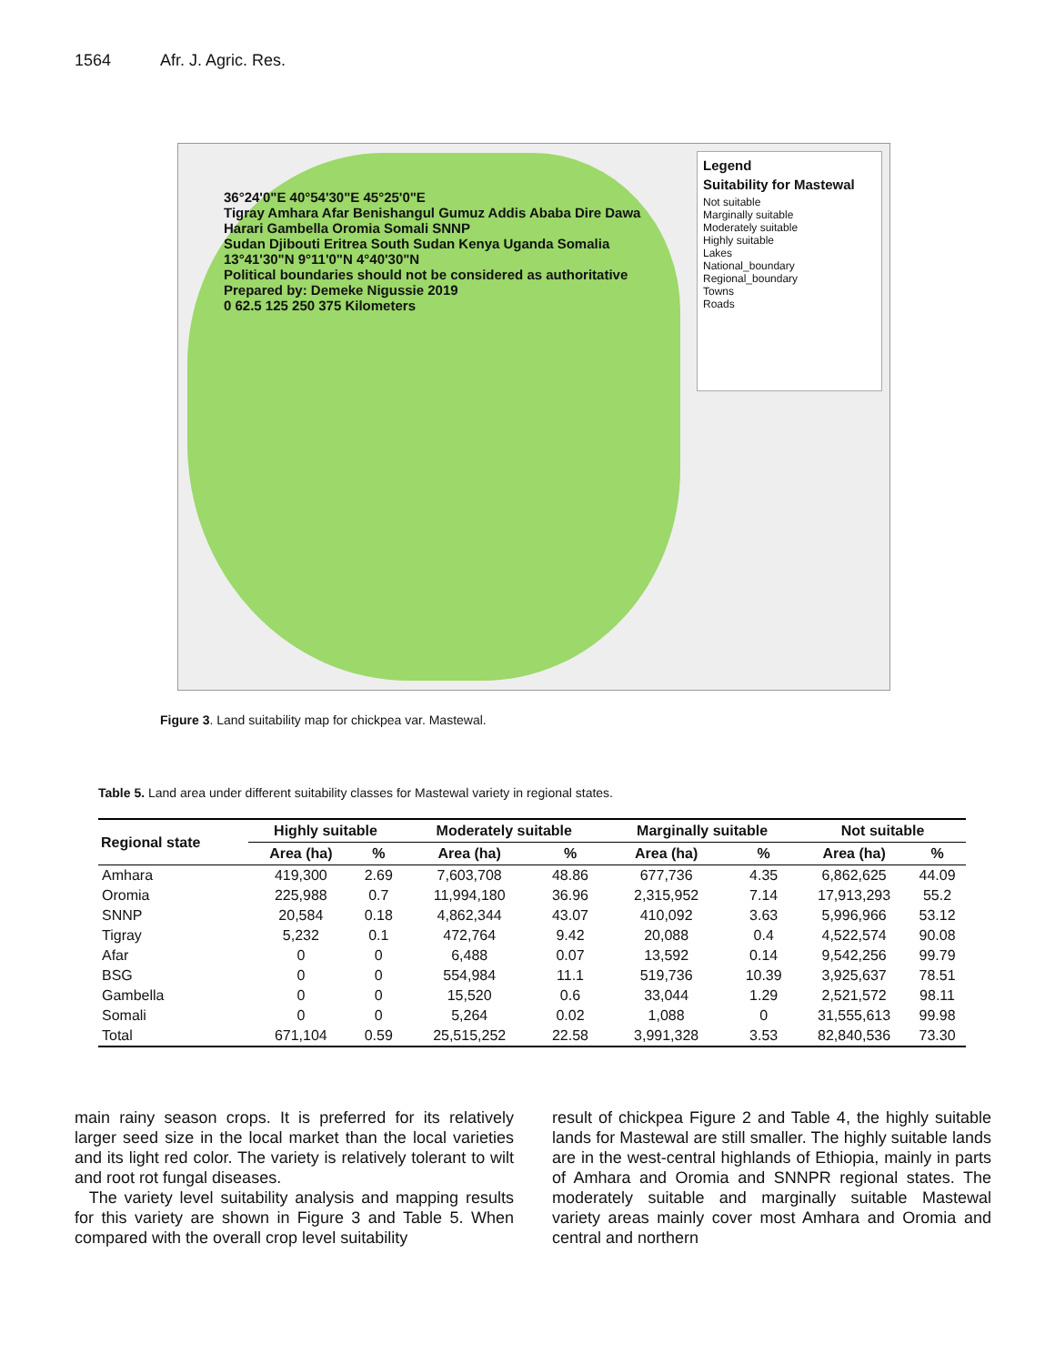1564 Afr. J. Agric. Res.
36°24'0"E 40°54'30"E 45°25'0"E
Tigray Amhara Afar Benishangul Gumuz Addis Ababa Dire Dawa Harari Gambella Oromia Somali SNNP
Sudan Djibouti Eritrea South Sudan Kenya Uganda Somalia
13°41'30"N 9°11'0"N 4°40'30"N
Political boundaries should not be considered as authoritative
Prepared by: Demeke Nigussie 2019
0 62.5 125 250 375 Kilometers
Legend
Suitability for Mastewal
Not suitable
Marginally suitable
Moderately suitable
Highly suitable
Lakes
National_boundary
Regional_boundary
Towns
Roads
Figure 3. Land suitability map for chickpea var. Mastewal.
Table 5. Land area under different suitability classes for Mastewal variety in regional states.
| Regional state | Highly suitable | | Moderately suitable | | Marginally suitable | | Not suitable | |
| --- | --- | --- | --- | --- | --- | --- | --- | --- |
| | Area (ha) | % | Area (ha) | % | Area (ha) | % | Area (ha) | % |
| Amhara | 419,300 | 2.69 | 7,603,708 | 48.86 | 677,736 | 4.35 | 6,862,625 | 44.09 |
| Oromia | 225,988 | 0.7 | 11,994,180 | 36.96 | 2,315,952 | 7.14 | 17,913,293 | 55.2 |
| SNNP | 20,584 | 0.18 | 4,862,344 | 43.07 | 410,092 | 3.63 | 5,996,966 | 53.12 |
| Tigray | 5,232 | 0.1 | 472,764 | 9.42 | 20,088 | 0.4 | 4,522,574 | 90.08 |
| Afar | 0 | 0 | 6,488 | 0.07 | 13,592 | 0.14 | 9,542,256 | 99.79 |
| BSG | 0 | 0 | 554,984 | 11.1 | 519,736 | 10.39 | 3,925,637 | 78.51 |
| Gambella | 0 | 0 | 15,520 | 0.6 | 33,044 | 1.29 | 2,521,572 | 98.11 |
| Somali | 0 | 0 | 5,264 | 0.02 | 1,088 | 0 | 31,555,613 | 99.98 |
| Total | 671,104 | 0.59 | 25,515,252 | 22.58 | 3,991,328 | 3.53 | 82,840,536 | 73.30 |
main rainy season crops. It is preferred for its relatively larger seed size in the local market than the local varieties and its light red color. The variety is relatively tolerant to wilt and root rot fungal diseases.
The variety level suitability analysis and mapping results for this variety are shown in Figure 3 and Table 5. When compared with the overall crop level suitability
result of chickpea Figure 2 and Table 4, the highly suitable lands for Mastewal are still smaller. The highly suitable lands are in the west-central highlands of Ethiopia, mainly in parts of Amhara and Oromia and SNNPR regional states. The moderately suitable and marginally suitable Mastewal variety areas mainly cover most Amhara and Oromia and central and northern